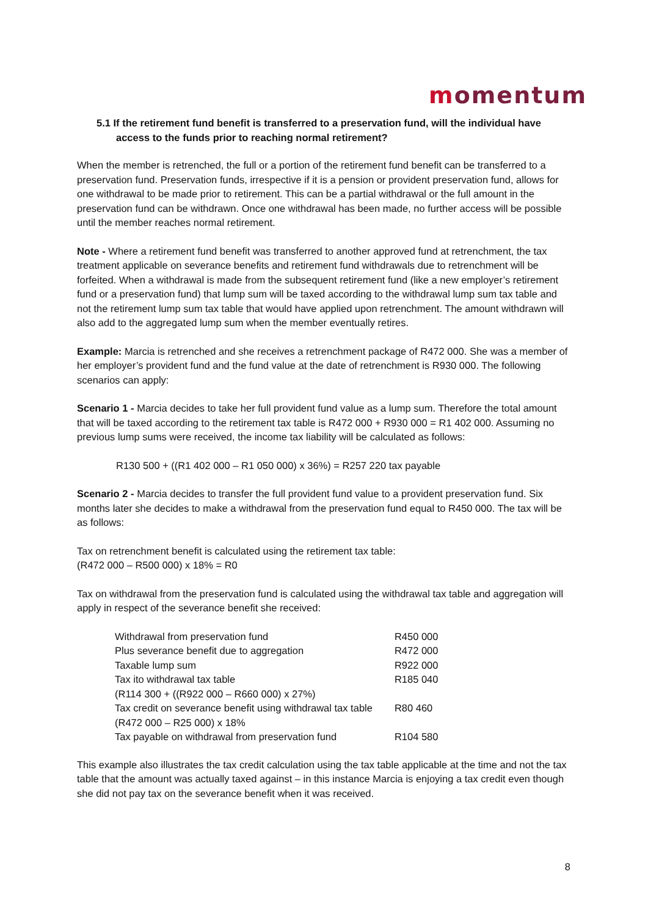momentum
5.1 If the retirement fund benefit is transferred to a preservation fund, will the individual have access to the funds prior to reaching normal retirement?
When the member is retrenched, the full or a portion of the retirement fund benefit can be transferred to a preservation fund. Preservation funds, irrespective if it is a pension or provident preservation fund, allows for one withdrawal to be made prior to retirement. This can be a partial withdrawal or the full amount in the preservation fund can be withdrawn. Once one withdrawal has been made, no further access will be possible until the member reaches normal retirement.
Note - Where a retirement fund benefit was transferred to another approved fund at retrenchment, the tax treatment applicable on severance benefits and retirement fund withdrawals due to retrenchment will be forfeited. When a withdrawal is made from the subsequent retirement fund (like a new employer’s retirement fund or a preservation fund) that lump sum will be taxed according to the withdrawal lump sum tax table and not the retirement lump sum tax table that would have applied upon retrenchment. The amount withdrawn will also add to the aggregated lump sum when the member eventually retires.
Example: Marcia is retrenched and she receives a retrenchment package of R472 000. She was a member of her employer’s provident fund and the fund value at the date of retrenchment is R930 000. The following scenarios can apply:
Scenario 1 - Marcia decides to take her full provident fund value as a lump sum. Therefore the total amount that will be taxed according to the retirement tax table is R472 000 + R930 000 = R1 402 000. Assuming no previous lump sums were received, the income tax liability will be calculated as follows:
R130 500 + ((R1 402 000 – R1 050 000) x 36%) = R257 220 tax payable
Scenario 2 - Marcia decides to transfer the full provident fund value to a provident preservation fund. Six months later she decides to make a withdrawal from the preservation fund equal to R450 000. The tax will be as follows:
Tax on retrenchment benefit is calculated using the retirement tax table:
(R472 000 – R500 000) x 18% = R0
Tax on withdrawal from the preservation fund is calculated using the withdrawal tax table and aggregation will apply in respect of the severance benefit she received:
| Withdrawal from preservation fund | R450 000 |
| Plus severance benefit due to aggregation | R472 000 |
| Taxable lump sum | R922 000 |
| Tax ito withdrawal tax table (R114 300 + ((R922 000 – R660 000) x 27%) | R185 040 |
| Tax credit on severance benefit using withdrawal tax table (R472 000 – R25 000) x 18% | R80 460 |
| Tax payable on withdrawal from preservation fund | R104 580 |
This example also illustrates the tax credit calculation using the tax table applicable at the time and not the tax table that the amount was actually taxed against – in this instance Marcia is enjoying a tax credit even though she did not pay tax on the severance benefit when it was received.
8